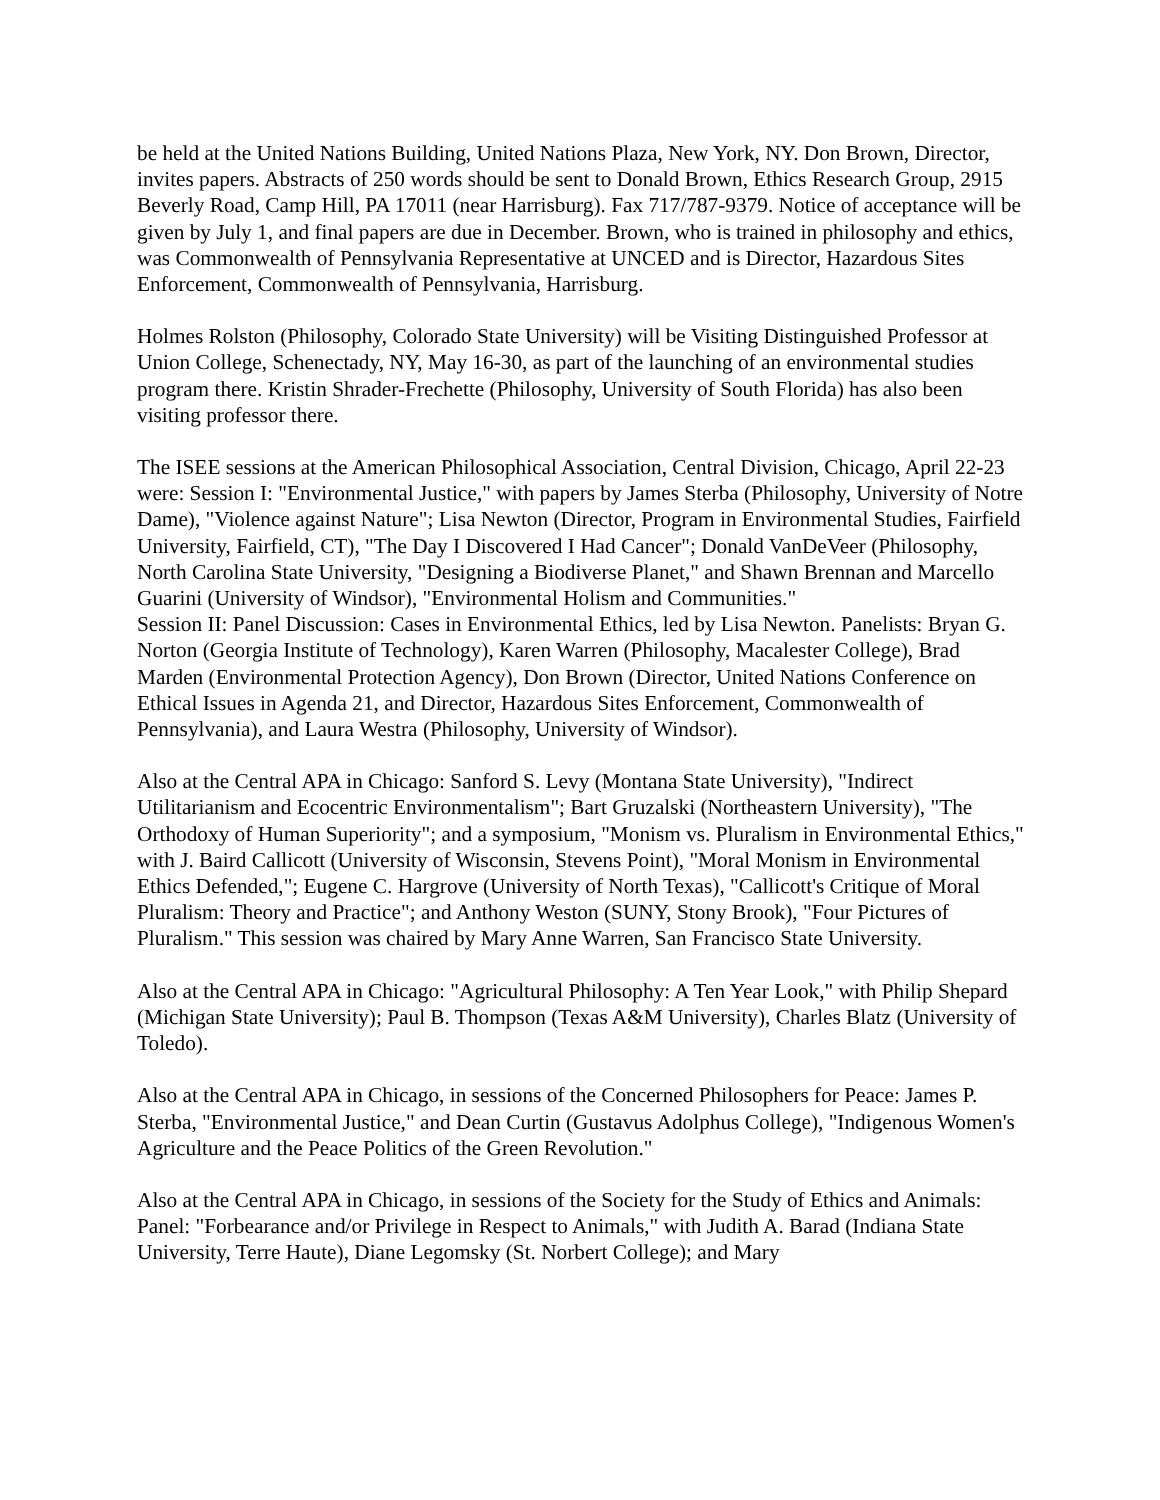be held at the United Nations Building, United Nations Plaza, New York, NY. Don Brown, Director, invites papers. Abstracts of 250 words should be sent to Donald Brown, Ethics Research Group, 2915 Beverly Road, Camp Hill, PA 17011 (near Harrisburg). Fax 717/787-9379. Notice of acceptance will be given by July 1, and final papers are due in December. Brown, who is trained in philosophy and ethics, was Commonwealth of Pennsylvania Representative at UNCED and is Director, Hazardous Sites Enforcement, Commonwealth of Pennsylvania, Harrisburg.
Holmes Rolston (Philosophy, Colorado State University) will be Visiting Distinguished Professor at Union College, Schenectady, NY, May 16-30, as part of the launching of an environmental studies program there. Kristin Shrader-Frechette (Philosophy, University of South Florida) has also been visiting professor there.
The ISEE sessions at the American Philosophical Association, Central Division, Chicago, April 22-23 were: Session I: "Environmental Justice," with papers by James Sterba (Philosophy, University of Notre Dame), "Violence against Nature"; Lisa Newton (Director, Program in Environmental Studies, Fairfield University, Fairfield, CT), "The Day I Discovered I Had Cancer"; Donald VanDeVeer (Philosophy, North Carolina State University, "Designing a Biodiverse Planet," and Shawn Brennan and Marcello Guarini (University of Windsor), "Environmental Holism and Communities."
Session II: Panel Discussion: Cases in Environmental Ethics, led by Lisa Newton. Panelists: Bryan G. Norton (Georgia Institute of Technology), Karen Warren (Philosophy, Macalester College), Brad Marden (Environmental Protection Agency), Don Brown (Director, United Nations Conference on Ethical Issues in Agenda 21, and Director, Hazardous Sites Enforcement, Commonwealth of Pennsylvania), and Laura Westra (Philosophy, University of Windsor).
Also at the Central APA in Chicago: Sanford S. Levy (Montana State University), "Indirect Utilitarianism and Ecocentric Environmentalism"; Bart Gruzalski (Northeastern University), "The Orthodoxy of Human Superiority"; and a symposium, "Monism vs. Pluralism in Environmental Ethics," with J. Baird Callicott (University of Wisconsin, Stevens Point), "Moral Monism in Environmental Ethics Defended,"; Eugene C. Hargrove (University of North Texas), "Callicott's Critique of Moral Pluralism: Theory and Practice"; and Anthony Weston (SUNY, Stony Brook), "Four Pictures of Pluralism." This session was chaired by Mary Anne Warren, San Francisco State University.
Also at the Central APA in Chicago: "Agricultural Philosophy: A Ten Year Look," with Philip Shepard (Michigan State University); Paul B. Thompson (Texas A&M University), Charles Blatz (University of Toledo).
Also at the Central APA in Chicago, in sessions of the Concerned Philosophers for Peace: James P. Sterba, "Environmental Justice," and Dean Curtin (Gustavus Adolphus College), "Indigenous Women's Agriculture and the Peace Politics of the Green Revolution."
Also at the Central APA in Chicago, in sessions of the Society for the Study of Ethics and Animals: Panel: "Forbearance and/or Privilege in Respect to Animals," with Judith A. Barad (Indiana State University, Terre Haute), Diane Legomsky (St. Norbert College); and Mary